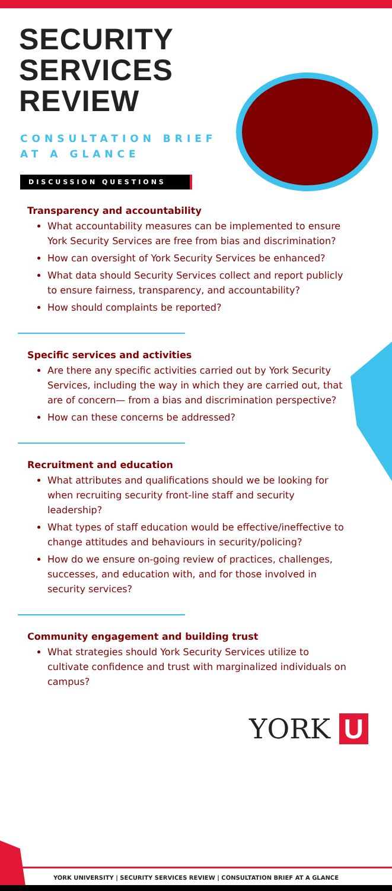SECURITY
SERVICES
REVIEW
CONSULTATION BRIEF
AT A GLANCE
DISCUSSION QUESTIONS
Transparency and accountability
What accountability measures can be implemented to ensure York Security Services are free from bias and discrimination?
How can oversight of York Security Services be enhanced?
What data should Security Services collect and report publicly to ensure fairness, transparency, and accountability?
How should complaints be reported?
Specific services and activities
Are there any specific activities carried out by York Security Services, including the way in which they are carried out, that are of concern— from a bias and discrimination perspective?
How can these concerns be addressed?
Recruitment and education
What attributes and qualifications should we be looking for when recruiting security front-line staff and security leadership?
What types of staff education would be effective/ineffective to change attitudes and behaviours in security/policing?
How do we ensure on-going review of practices, challenges, successes, and education with, and for those involved in security services?
Community engagement and building trust
What strategies should York Security Services utilize to cultivate confidence and trust with marginalized individuals on campus?
YORK U
YORK UNIVERSITY | SECURITY SERVICES REVIEW | CONSULTATION BRIEF AT A GLANCE